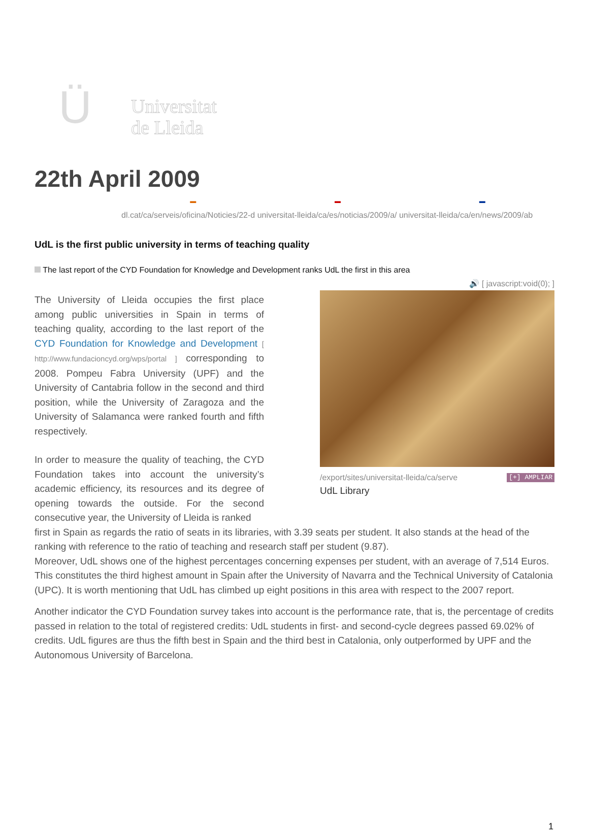Ü
Universitat
de Lleida
22th April 2009
▬ ▬ ▬
dl.cat/ca/serveis/oficina/Noticies/22-d universitat-lleida/ca/es/noticias/2009/a/ universitat-lleida/ca/en/news/2009/ab
UdL is the first public university in terms of teaching quality
The last report of the CYD Foundation for Knowledge and Development ranks UdL the first in this area
🔊 [ javascript:void(0); ]
/export/sites/universitat-lleida/ca/serve [+] AMPLIAR
UdL Library
The University of Lleida occupies the first place among public universities in Spain in terms of teaching quality, according to the last report of the CYD Foundation for Knowledge and Development [ http://www.fundacioncyd.org/wps/portal ] corresponding to 2008. Pompeu Fabra University (UPF) and the University of Cantabria follow in the second and third position, while the University of Zaragoza and the University of Salamanca were ranked fourth and fifth respectively.
In order to measure the quality of teaching, the CYD Foundation takes into account the university’s academic efficiency, its resources and its degree of opening towards the outside. For the second consecutive year, the University of Lleida is ranked
first in Spain as regards the ratio of seats in its libraries, with 3.39 seats per student. It also stands at the head of the ranking with reference to the ratio of teaching and research staff per student (9.87).
Moreover, UdL shows one of the highest percentages concerning expenses per student, with an average of 7,514 Euros. This constitutes the third highest amount in Spain after the University of Navarra and the Technical University of Catalonia (UPC). It is worth mentioning that UdL has climbed up eight positions in this area with respect to the 2007 report.
Another indicator the CYD Foundation survey takes into account is the performance rate, that is, the percentage of credits passed in relation to the total of registered credits: UdL students in first- and second-cycle degrees passed 69.02% of credits. UdL figures are thus the fifth best in Spain and the third best in Catalonia, only outperformed by UPF and the Autonomous University of Barcelona.
1